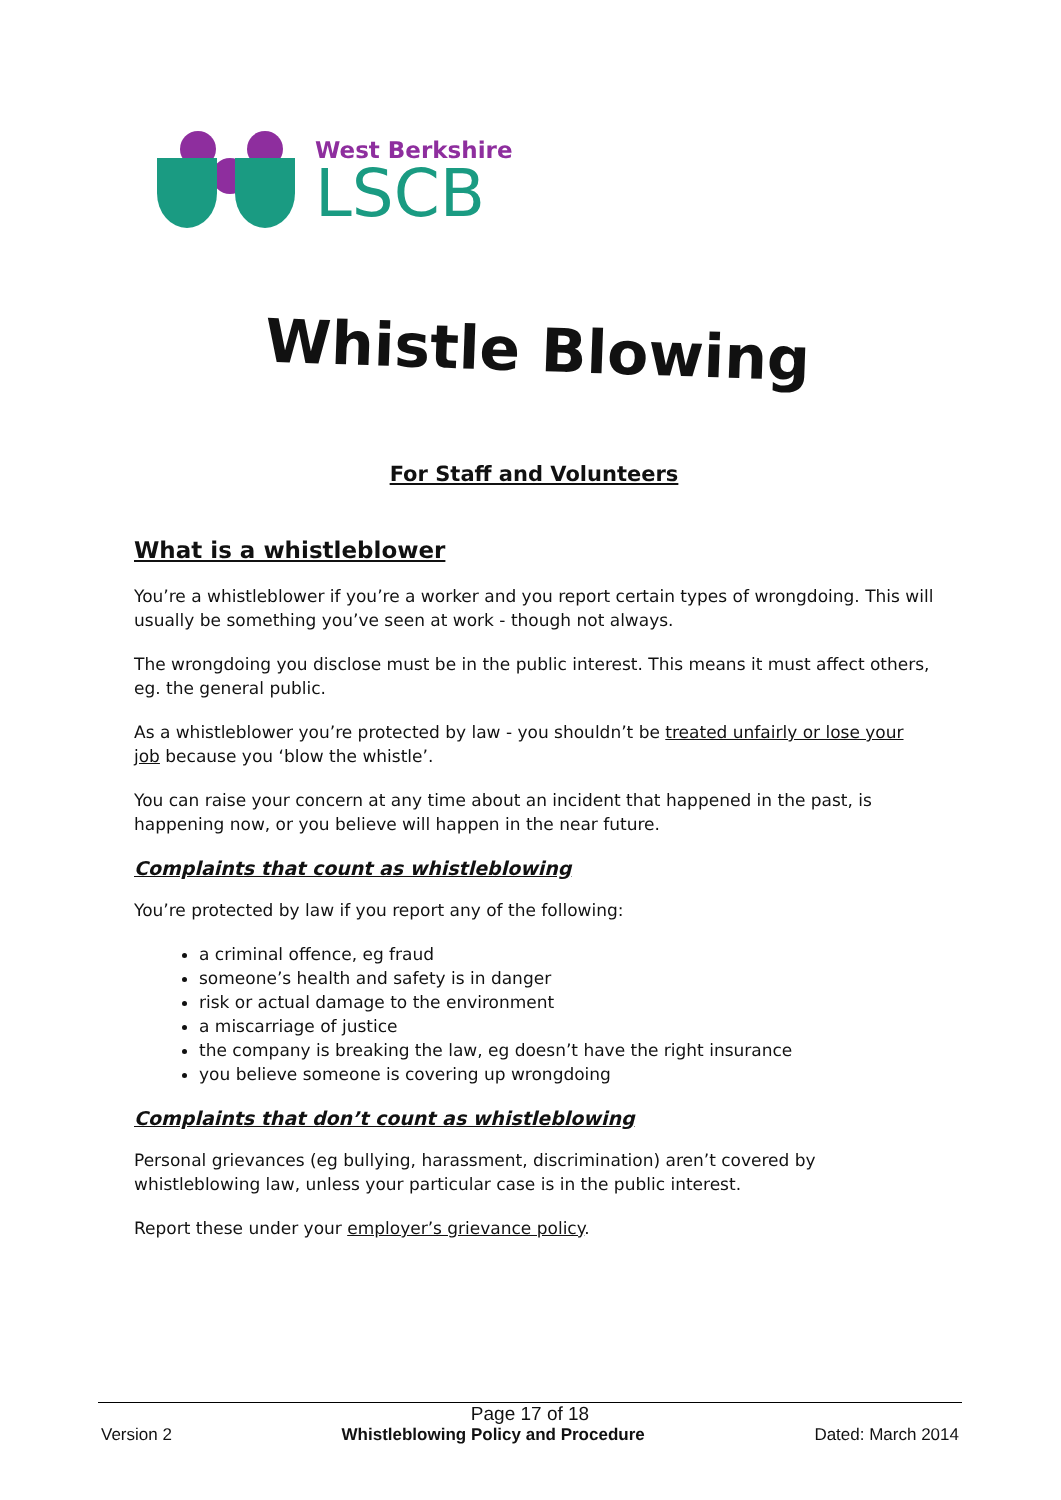West Berkshire
LSCB
Whistle Blowing
For Staff and Volunteers
What is a whistleblower
You’re a whistleblower if you’re a worker and you report certain types of wrongdoing. This will usually be something you’ve seen at work - though not always.
The wrongdoing you disclose must be in the public interest. This means it must affect others, eg. the general public.
As a whistleblower you’re protected by law - you shouldn’t be treated unfairly or lose your job because you ‘blow the whistle’.
You can raise your concern at any time about an incident that happened in the past, is happening now, or you believe will happen in the near future.
Complaints that count as whistleblowing
You’re protected by law if you report any of the following:
a criminal offence, eg fraud
someone’s health and safety is in danger
risk or actual damage to the environment
a miscarriage of justice
the company is breaking the law, eg doesn’t have the right insurance
you believe someone is covering up wrongdoing
Complaints that don’t count as whistleblowing
Personal grievances (eg bullying, harassment, discrimination) aren’t covered by whistleblowing law, unless your particular case is in the public interest.
Report these under your employer’s grievance policy.
Page 17 of 18
Version 2 Whistleblowing Policy and Procedure Dated: March 2014